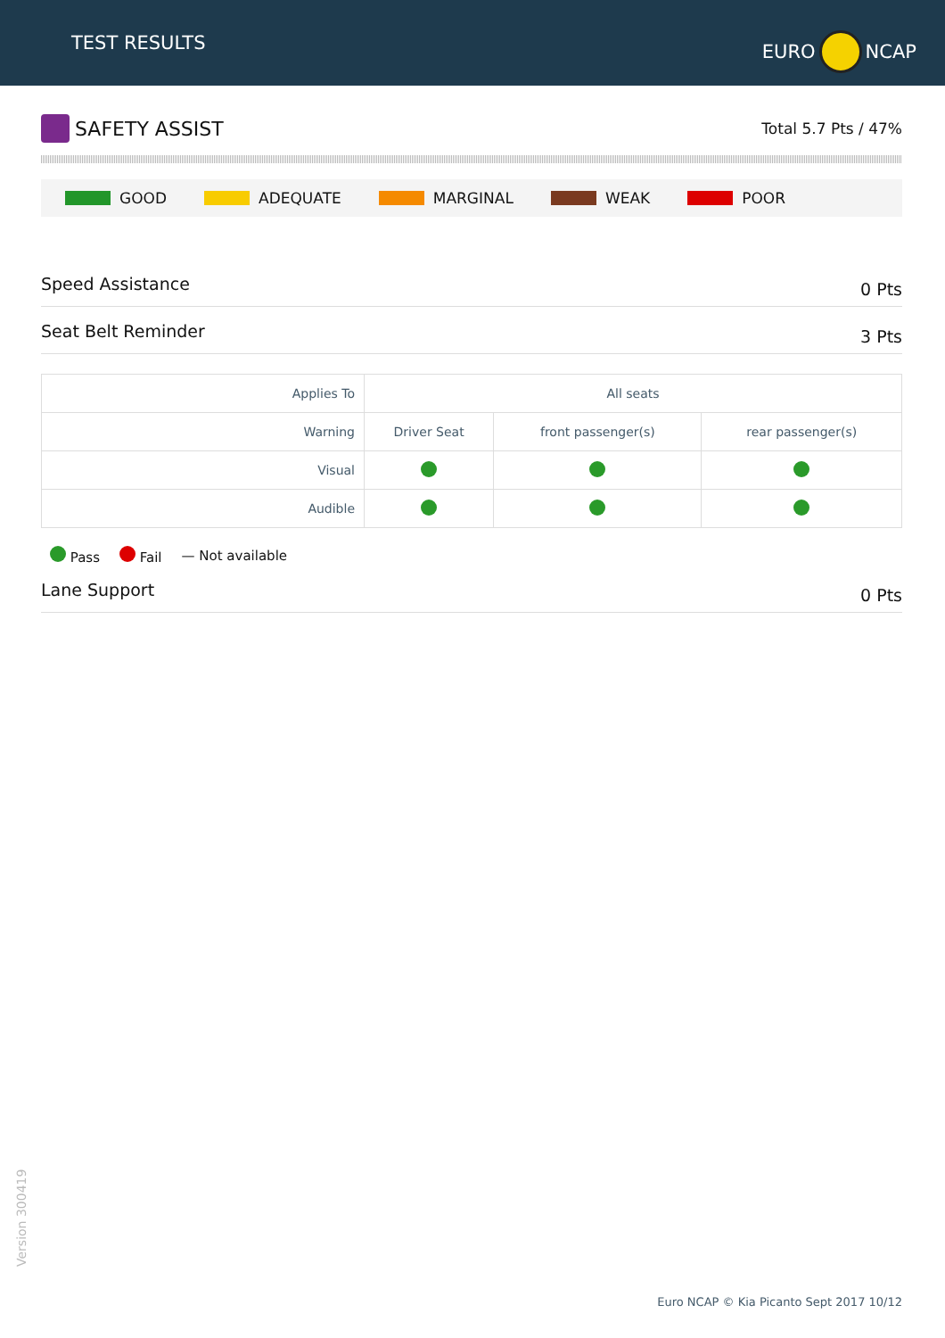TEST RESULTS
EURO NCAP
SAFETY ASSIST
Total 5.7 Pts / 47%
GOOD ADEQUATE MARGINAL WEAK POOR
Speed Assistance 0 Pts
Seat Belt Reminder 3 Pts
| Applies To | All seats | | |
| Warning | Driver Seat | front passenger(s) | rear passenger(s) |
| Visual | | | |
| Audible | | | |
Pass Fail — Not available
Lane Support 0 Pts
Version 300419
Euro NCAP © Kia Picanto Sept 2017 10/12